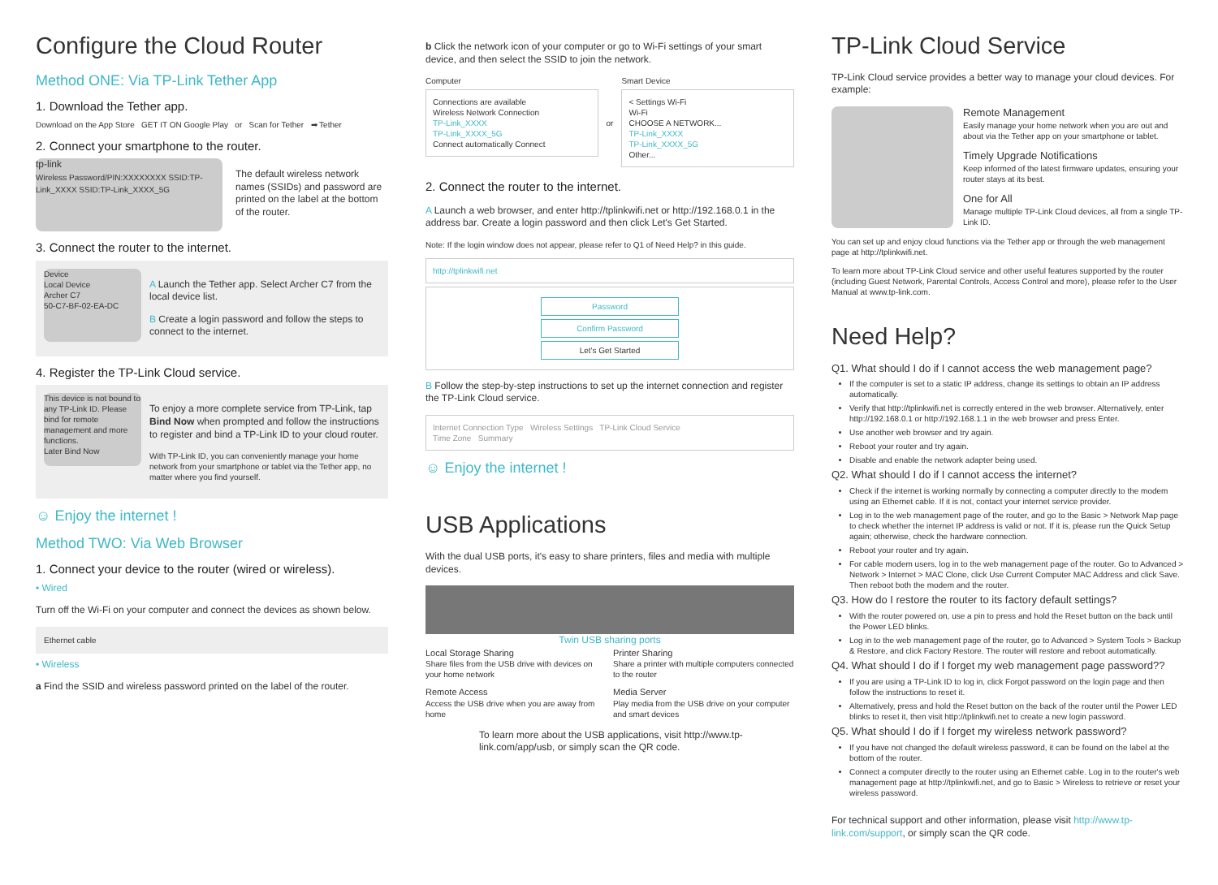Configure the Cloud Router
Method ONE: Via TP-Link Tether App
1. Download the Tether app.
Download on the App Store GET IT ON Google Play or Scan for Tether ➡ Tether
2. Connect your smartphone to the router.
tp-link
Wireless Password/PIN:XXXXXXXX SSID:TP-Link_XXXX SSID:TP-Link_XXXX_5G
The default wireless network names (SSIDs) and password are printed on the label at the bottom of the router.
3. Connect the router to the internet.
Device
Local Device
Archer C7
50-C7-BF-02-EA-DC
A Launch the Tether app. Select Archer C7 from the local device list.
B Create a login password and follow the steps to connect to the internet.
4. Register the TP-Link Cloud service.
This device is not bound to any TP-Link ID. Please bind for remote management and more functions.
Later Bind Now
To enjoy a more complete service from TP-Link, tap Bind Now when prompted and follow the instructions to register and bind a TP-Link ID to your cloud router.
With TP-Link ID, you can conveniently manage your home network from your smartphone or tablet via the Tether app, no matter where you find yourself.
☺ Enjoy the internet !
Method TWO: Via Web Browser
1. Connect your device to the router (wired or wireless).
• Wired
Turn off the Wi-Fi on your computer and connect the devices as shown below.
Ethernet cable
• Wireless
a Find the SSID and wireless password printed on the label of the router.
b Click the network icon of your computer or go to Wi-Fi settings of your smart device, and then select the SSID to join the network.
Computer
Connections are available
Wireless Network Connection
TP-Link_XXXX
TP-Link_XXXX_5G
Connect automatically Connect
or Smart Device
< Settings Wi-Fi
Wi-Fi
CHOOSE A NETWORK...
TP-Link_XXXX
TP-Link_XXXX_5G
Other...
2. Connect the router to the internet.
A Launch a web browser, and enter http://tplinkwifi.net or http://192.168.0.1 in the address bar. Create a login password and then click Let's Get Started.
Note: If the login window does not appear, please refer to Q1 of Need Help? in this guide.
http://tplinkwifi.net
Password
Confirm Password
Let's Get Started
B Follow the step-by-step instructions to set up the internet connection and register the TP-Link Cloud service.
Internet Connection Type Wireless Settings TP-Link Cloud Service
Time Zone Summary
☺ Enjoy the internet !
USB Applications
With the dual USB ports, it's easy to share printers, files and media with multiple devices.
Twin USB sharing ports
Local Storage Sharing
Share files from the USB drive with devices on your home network
Printer Sharing
Share a printer with multiple computers connected to the router
Remote Access
Access the USB drive when you are away from home
Media Server
Play media from the USB drive on your computer and smart devices
To learn more about the USB applications, visit http://www.tp-link.com/app/usb, or simply scan the QR code.
TP-Link Cloud Service
TP-Link Cloud service provides a better way to manage your cloud devices. For example:
Remote Management
Easily manage your home network when you are out and about via the Tether app on your smartphone or tablet.
Timely Upgrade Notifications
Keep informed of the latest firmware updates, ensuring your router stays at its best.
One for All
Manage multiple TP-Link Cloud devices, all from a single TP-Link ID.
You can set up and enjoy cloud functions via the Tether app or through the web management page at http://tplinkwifi.net.
To learn more about TP-Link Cloud service and other useful features supported by the router (including Guest Network, Parental Controls, Access Control and more), please refer to the User Manual at www.tp-link.com.
Need Help?
Q1. What should I do if I cannot access the web management page?
If the computer is set to a static IP address, change its settings to obtain an IP address automatically.
Verify that http://tplinkwifi.net is correctly entered in the web browser. Alternatively, enter http://192.168.0.1 or http://192.168.1.1 in the web browser and press Enter.
Use another web browser and try again.
Reboot your router and try again.
Disable and enable the network adapter being used.
Q2. What should I do if I cannot access the internet?
Check if the internet is working normally by connecting a computer directly to the modem using an Ethernet cable. If it is not, contact your internet service provider.
Log in to the web management page of the router, and go to the Basic > Network Map page to check whether the internet IP address is valid or not. If it is, please run the Quick Setup again; otherwise, check the hardware connection.
Reboot your router and try again.
For cable modem users, log in to the web management page of the router. Go to Advanced > Network > Internet > MAC Clone, click Use Current Computer MAC Address and click Save. Then reboot both the modem and the router.
Q3. How do I restore the router to its factory default settings?
With the router powered on, use a pin to press and hold the Reset button on the back until the Power LED blinks.
Log in to the web management page of the router, go to Advanced > System Tools > Backup & Restore, and click Factory Restore. The router will restore and reboot automatically.
Q4. What should I do if I forget my web management page password??
If you are using a TP-Link ID to log in, click Forgot password on the login page and then follow the instructions to reset it.
Alternatively, press and hold the Reset button on the back of the router until the Power LED blinks to reset it, then visit http://tplinkwifi.net to create a new login password.
Q5. What should I do if I forget my wireless network password?
If you have not changed the default wireless password, it can be found on the label at the bottom of the router.
Connect a computer directly to the router using an Ethernet cable. Log in to the router's web management page at http://tplinkwifi.net, and go to Basic > Wireless to retrieve or reset your wireless password.
For technical support and other information, please visit http://www.tp-link.com/support, or simply scan the QR code.